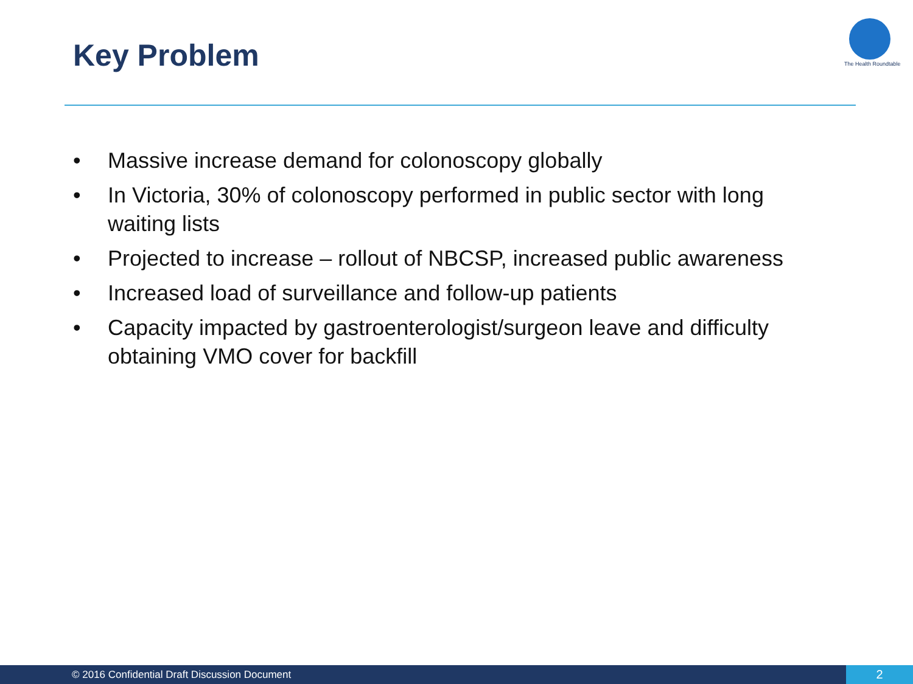Key Problem
The Health Roundtable
• Massive increase demand for colonoscopy globally
• In Victoria, 30% of colonoscopy performed in public sector with long waiting lists
• Projected to increase – rollout of NBCSP, increased public awareness
• Increased load of surveillance and follow-up patients
• Capacity impacted by gastroenterologist/surgeon leave and difficulty obtaining VMO cover for backfill
© 2016 Confidential Draft Discussion Document 2